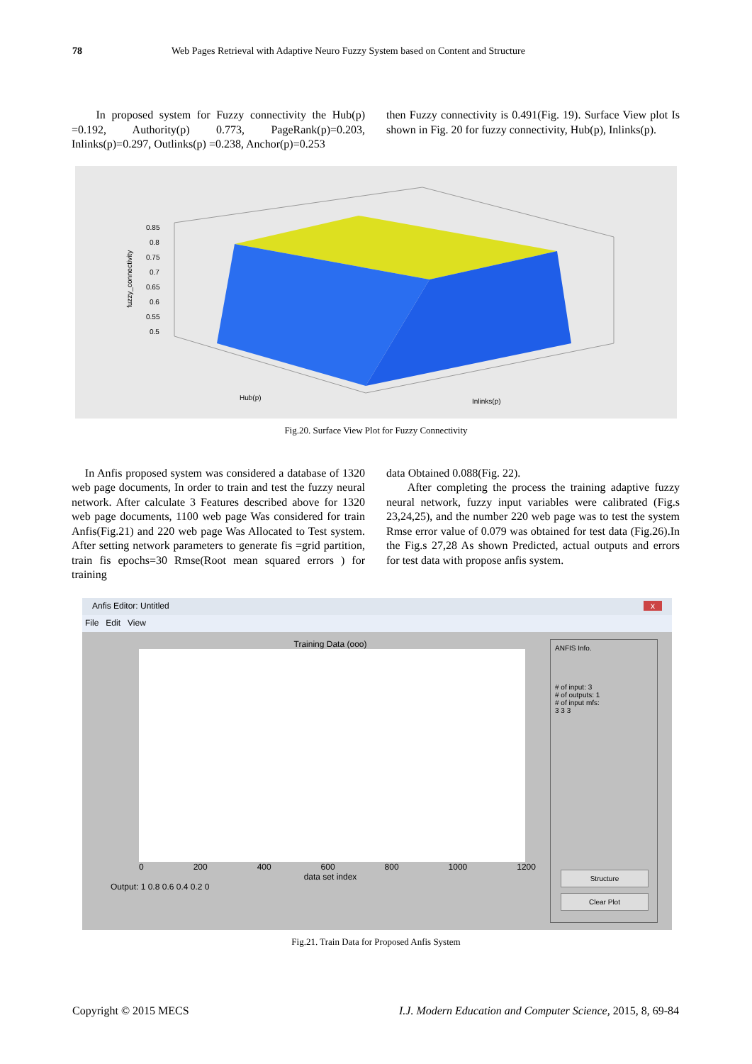78 Web Pages Retrieval with Adaptive Neuro Fuzzy System based on Content and Structure
In proposed system for Fuzzy connectivity the Hub(p) =0.192, Authority(p) 0.773, PageRank(p)=0.203, Inlinks(p)=0.297, Outlinks(p) =0.238, Anchor(p)=0.253
then Fuzzy connectivity is 0.491(Fig. 19). Surface View plot Is shown in Fig. 20 for fuzzy connectivity, Hub(p), Inlinks(p).
0.85
0.8
0.75
0.7
0.65
0.6
0.55
0.5
fuzzy_connectivity
Hub(p)
Inlinks(p)
Fig.20. Surface View Plot for Fuzzy Connectivity
In Anfis proposed system was considered a database of 1320 web page documents, In order to train and test the fuzzy neural network. After calculate 3 Features described above for 1320 web page documents, 1100 web page Was considered for train Anfis(Fig.21) and 220 web page Was Allocated to Test system. After setting network parameters to generate fis =grid partition, train fis epochs=30 Rmse(Root mean squared errors ) for training
data Obtained 0.088(Fig. 22).
After completing the process the training adaptive fuzzy neural network, fuzzy input variables were calibrated (Fig.s 23,24,25), and the number 220 web page was to test the system Rmse error value of 0.079 was obtained for test data (Fig.26).In the Fig.s 27,28 As shown Predicted, actual outputs and errors for test data with propose anfis system.
Anfis Editor: Untitled x
File Edit View
Training Data (ooo)
0 200 400 600 800 1000 1200
data set index
Output: 1 0.8 0.6 0.4 0.2 0
ANFIS Info.
# of input: 3
# of outputs: 1
# of input mfs:
3 3 3
Structure
Clear Plot
Fig.21. Train Data for Proposed Anfis System
Copyright © 2015 MECS I.J. Modern Education and Computer Science, 2015, 8, 69-84